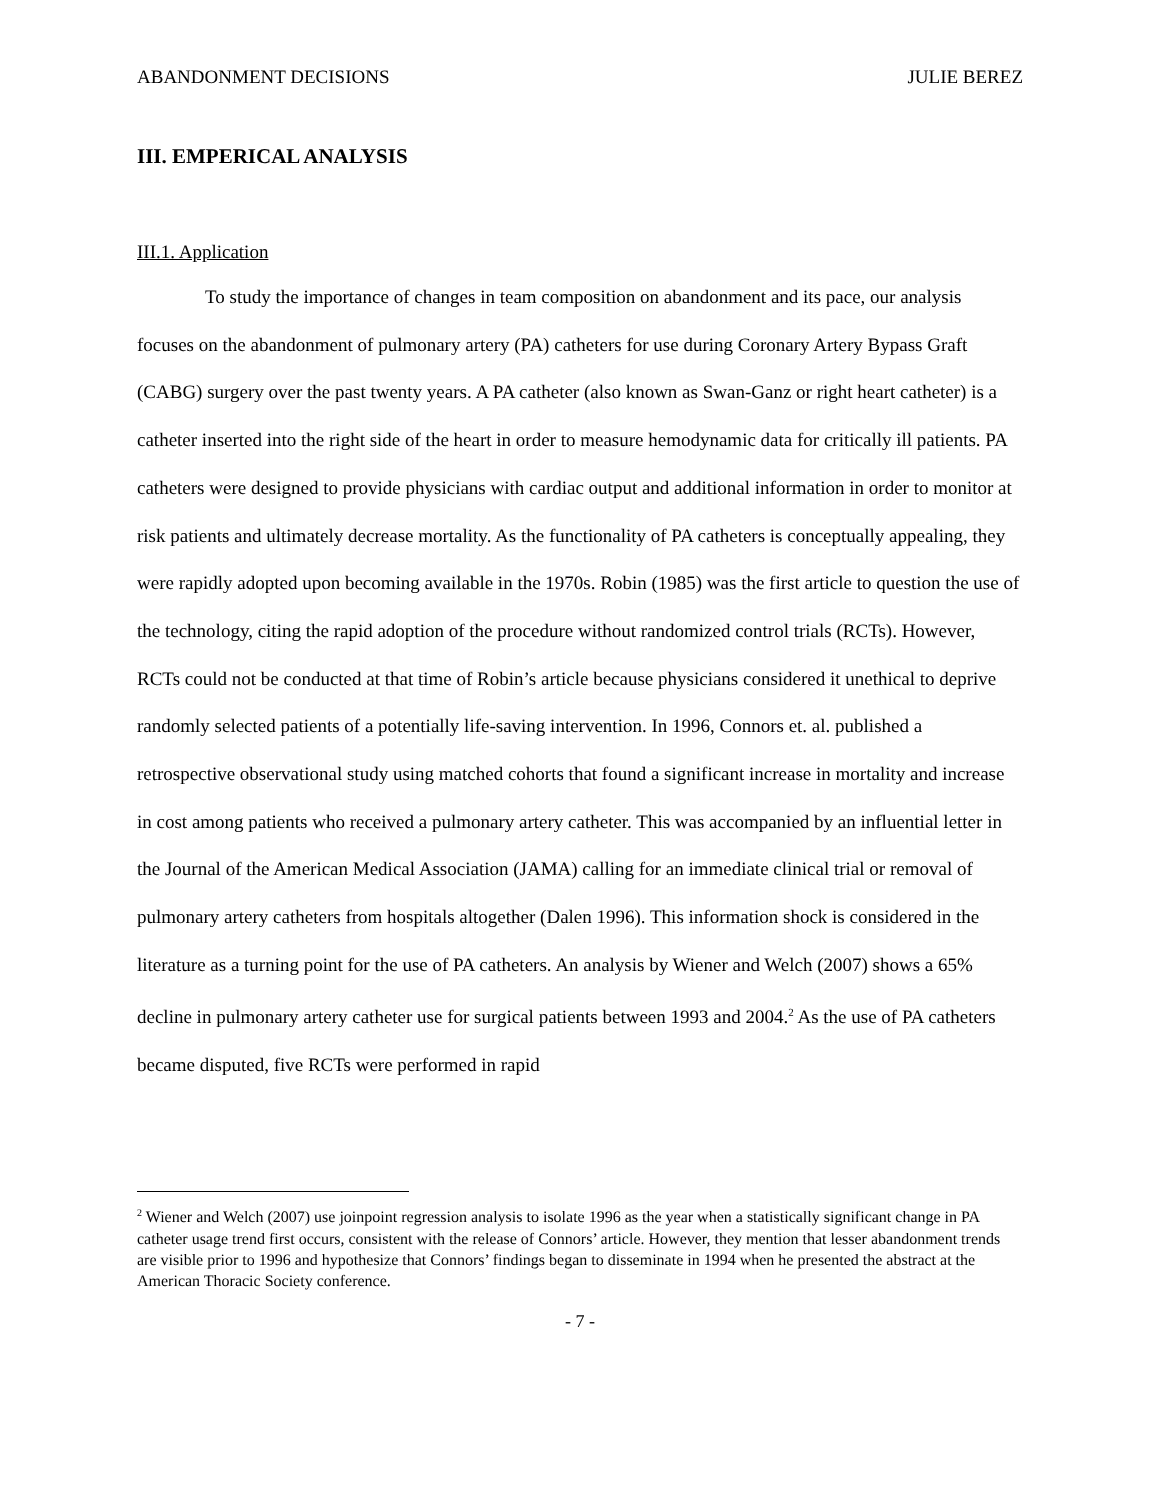ABANDONMENT DECISIONS JULIE BEREZ
III. EMPERICAL ANALYSIS
III.1. Application
To study the importance of changes in team composition on abandonment and its pace, our analysis focuses on the abandonment of pulmonary artery (PA) catheters for use during Coronary Artery Bypass Graft (CABG) surgery over the past twenty years. A PA catheter (also known as Swan-Ganz or right heart catheter) is a catheter inserted into the right side of the heart in order to measure hemodynamic data for critically ill patients. PA catheters were designed to provide physicians with cardiac output and additional information in order to monitor at risk patients and ultimately decrease mortality. As the functionality of PA catheters is conceptually appealing, they were rapidly adopted upon becoming available in the 1970s. Robin (1985) was the first article to question the use of the technology, citing the rapid adoption of the procedure without randomized control trials (RCTs). However, RCTs could not be conducted at that time of Robin’s article because physicians considered it unethical to deprive randomly selected patients of a potentially life-saving intervention. In 1996, Connors et. al. published a retrospective observational study using matched cohorts that found a significant increase in mortality and increase in cost among patients who received a pulmonary artery catheter. This was accompanied by an influential letter in the Journal of the American Medical Association (JAMA) calling for an immediate clinical trial or removal of pulmonary artery catheters from hospitals altogether (Dalen 1996). This information shock is considered in the literature as a turning point for the use of PA catheters. An analysis by Wiener and Welch (2007) shows a 65% decline in pulmonary artery catheter use for surgical patients between 1993 and 2004.<sup>2</sup> As the use of PA catheters became disputed, five RCTs were performed in rapid
<sup>2</sup> Wiener and Welch (2007) use joinpoint regression analysis to isolate 1996 as the year when a statistically significant change in PA catheter usage trend first occurs, consistent with the release of Connors’ article. However, they mention that lesser abandonment trends are visible prior to 1996 and hypothesize that Connors’ findings began to disseminate in 1994 when he presented the abstract at the American Thoracic Society conference.
- 7 -